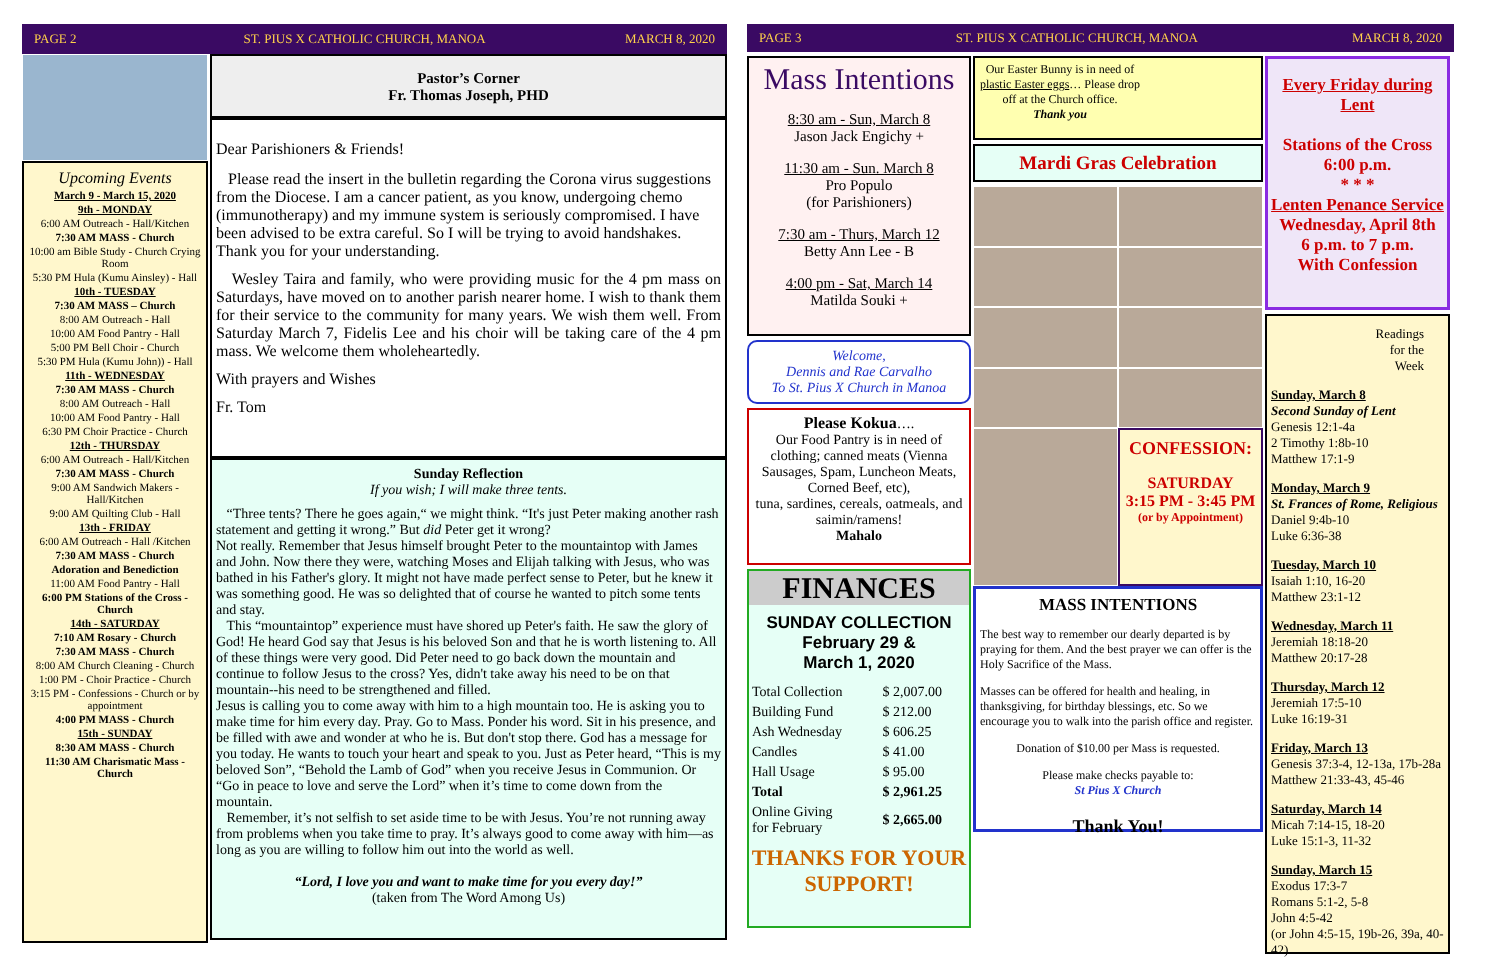PAGE 2
ST. PIUS X CATHOLIC CHURCH, MANOA
MARCH 8, 2020
Upcoming Events
March 9 - March 15, 2020
9th - MONDAY
6:00 AM Outreach - Hall/Kitchen
7:30 AM MASS - Church
10:00 am Bible Study - Church Crying Room
5:30 PM Hula (Kumu Ainsley) - Hall
10th - TUESDAY
7:30 AM MASS – Church
8:00 AM Outreach - Hall
10:00 AM Food Pantry - Hall
5:00 PM Bell Choir - Church
5:30 PM Hula (Kumu John)) - Hall
11th - WEDNESDAY
7:30 AM MASS - Church
8:00 AM Outreach - Hall
10:00 AM Food Pantry - Hall
6:30 PM Choir Practice - Church
12th - THURSDAY
6:00 AM Outreach - Hall/Kitchen
7:30 AM MASS - Church
9:00 AM Sandwich Makers - Hall/Kitchen
9:00 AM Quilting Club - Hall
13th - FRIDAY
6:00 AM Outreach - Hall /Kitchen
7:30 AM MASS - Church
Adoration and Benediction
11:00 AM Food Pantry - Hall
6:00 PM Stations of the Cross - Church
14th - SATURDAY
7:10 AM Rosary - Church
7:30 AM MASS - Church
8:00 AM Church Cleaning - Church
1:00 PM - Choir Practice - Church
3:15 PM - Confessions - Church or by appointment
4:00 PM MASS - Church
15th - SUNDAY
8:30 AM MASS - Church
11:30 AM Charismatic Mass - Church
Pastor’s Corner
Fr. Thomas Joseph, PHD
Dear Parishioners & Friends!
Please read the insert in the bulletin regarding the Corona virus suggestions from the Diocese. I am a cancer patient, as you know, undergoing chemo (immunotherapy) and my immune system is seriously compromised. I have been advised to be extra careful. So I will be trying to avoid handshakes. Thank you for your understanding.
Wesley Taira and family, who were providing music for the 4 pm mass on Saturdays, have moved on to another parish nearer home. I wish to thank them for their service to the community for many years. We wish them well. From Saturday March 7, Fidelis Lee and his choir will be taking care of the 4 pm mass. We welcome them wholeheartedly.
With prayers and Wishes
Fr. Tom
Sunday Reflection
If you wish; I will make three tents.
“Three tents? There he goes again,“ we might think. “It's just Peter making another rash statement and getting it wrong.” But did Peter get it wrong?
Not really. Remember that Jesus himself brought Peter to the mountaintop with James and John. Now there they were, watching Moses and Elijah talking with Jesus, who was bathed in his Father's glory. It might not have made perfect sense to Peter, but he knew it was something good. He was so delighted that of course he wanted to pitch some tents and stay.
This “mountaintop” experience must have shored up Peter's faith. He saw the glory of God! He heard God say that Jesus is his beloved Son and that he is worth listening to. All of these things were very good. Did Peter need to go back down the mountain and continue to follow Jesus to the cross? Yes, didn't take away his need to be on that mountain--his need to be strengthened and filled.
Jesus is calling you to come away with him to a high mountain too. He is asking you to make time for him every day. Pray. Go to Mass. Ponder his word. Sit in his presence, and be filled with awe and wonder at who he is. But don't stop there. God has a message for you today. He wants to touch your heart and speak to you. Just as Peter heard, “This is my beloved Son”, “Behold the Lamb of God” when you receive Jesus in Communion. Or “Go in peace to love and serve the Lord” when it’s time to come down from the mountain.
Remember, it’s not selfish to set aside time to be with Jesus. You’re not running away from problems when you take time to pray. It’s always good to come away with him—as long as you are willing to follow him out into the world as well.
“Lord, I love you and want to make time for you every day!”
(taken from The Word Among Us)
PAGE 3
ST. PIUS X CATHOLIC CHURCH, MANOA
MARCH 8, 2020
Mass Intentions
8:30 am - Sun, March 8
Jason Jack Engichy +
11:30 am - Sun. March 8
Pro Populo
(for Parishioners)
7:30 am - Thurs, March 12
Betty Ann Lee - B
4:00 pm - Sat, March 14
Matilda Souki +
Welcome,
Dennis and Rae Carvalho
To St. Pius X Church in Manoa
Please Kokua….
Our Food Pantry is in need of clothing; canned meats (Vienna Sausages, Spam, Luncheon Meats, Corned Beef, etc),
tuna, sardines, cereals, oatmeals, and saimin/ramens!
Mahalo
FINANCES
SUNDAY COLLECTION
February 29 &
March 1, 2020
| Total Collection | $ 2,007.00 |
| Building Fund | $ 212.00 |
| Ash Wednesday | $ 606.25 |
| Candles | $ 41.00 |
| Hall Usage | $ 95.00 |
| Total | $ 2,961.25 |
| Online Giving for February | $ 2,665.00 |
THANKS FOR YOUR SUPPORT!
Our Easter Bunny is in need of plastic Easter eggs… Please drop off at the Church office.
Thank you
Mardi Gras Celebration
CONFESSION:
SATURDAY
3:15 PM - 3:45 PM
(or by Appointment)
MASS INTENTIONS
The best way to remember our dearly departed is by praying for them. And the best prayer we can offer is the Holy Sacrifice of the Mass.
Masses can be offered for health and healing, in thanksgiving, for birthday blessings, etc. So we encourage you to walk into the parish office and register.
Donation of $10.00 per Mass is requested.
Please make checks payable to:
St Pius X Church
Thank You!
Every Friday during Lent
Stations of the Cross
6:00 p.m.
* * *
Lenten Penance Service
Wednesday, April 8th
6 p.m. to 7 p.m.
With Confession
Readings
for the
Week
Sunday, March 8
Second Sunday of Lent
Genesis 12:1-4a
2 Timothy 1:8b-10
Matthew 17:1-9
Monday, March 9
St. Frances of Rome, Religious
Daniel 9:4b-10
Luke 6:36-38
Tuesday, March 10
Isaiah 1:10, 16-20
Matthew 23:1-12
Wednesday, March 11
Jeremiah 18:18-20
Matthew 20:17-28
Thursday, March 12
Jeremiah 17:5-10
Luke 16:19-31
Friday, March 13
Genesis 37:3-4, 12-13a, 17b-28a
Matthew 21:33-43, 45-46
Saturday, March 14
Micah 7:14-15, 18-20
Luke 15:1-3, 11-32
Sunday, March 15
Exodus 17:3-7
Romans 5:1-2, 5-8
John 4:5-42
(or John 4:5-15, 19b-26, 39a, 40-42)